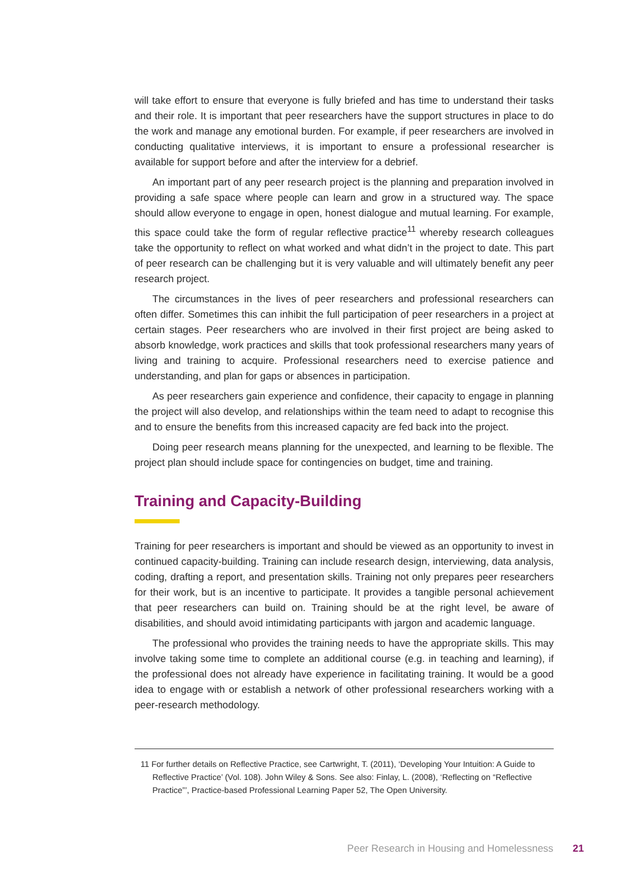will take effort to ensure that everyone is fully briefed and has time to understand their tasks and their role. It is important that peer researchers have the support structures in place to do the work and manage any emotional burden. For example, if peer researchers are involved in conducting qualitative interviews, it is important to ensure a professional researcher is available for support before and after the interview for a debrief.
An important part of any peer research project is the planning and preparation involved in providing a safe space where people can learn and grow in a structured way. The space should allow everyone to engage in open, honest dialogue and mutual learning. For example, this space could take the form of regular reflective practice<sup>11</sup> whereby research colleagues take the opportunity to reflect on what worked and what didn’t in the project to date. This part of peer research can be challenging but it is very valuable and will ultimately benefit any peer research project.
The circumstances in the lives of peer researchers and professional researchers can often differ. Sometimes this can inhibit the full participation of peer researchers in a project at certain stages. Peer researchers who are involved in their first project are being asked to absorb knowledge, work practices and skills that took professional researchers many years of living and training to acquire. Professional researchers need to exercise patience and understanding, and plan for gaps or absences in participation.
As peer researchers gain experience and confidence, their capacity to engage in planning the project will also develop, and relationships within the team need to adapt to recognise this and to ensure the benefits from this increased capacity are fed back into the project.
Doing peer research means planning for the unexpected, and learning to be flexible. The project plan should include space for contingencies on budget, time and training.
Training and Capacity-Building
Training for peer researchers is important and should be viewed as an opportunity to invest in continued capacity-building. Training can include research design, interviewing, data analysis, coding, drafting a report, and presentation skills. Training not only prepares peer researchers for their work, but is an incentive to participate. It provides a tangible personal achievement that peer researchers can build on. Training should be at the right level, be aware of disabilities, and should avoid intimidating participants with jargon and academic language.
The professional who provides the training needs to have the appropriate skills. This may involve taking some time to complete an additional course (e.g. in teaching and learning), if the professional does not already have experience in facilitating training. It would be a good idea to engage with or establish a network of other professional researchers working with a peer-research methodology.
11 For further details on Reflective Practice, see Cartwright, T. (2011), ‘Developing Your Intuition: A Guide to Reflective Practice’ (Vol. 108). John Wiley & Sons. See also: Finlay, L. (2008), ‘Reflecting on “Reflective Practice”’, Practice-based Professional Learning Paper 52, The Open University.
Peer Research in Housing and Homelessness 21